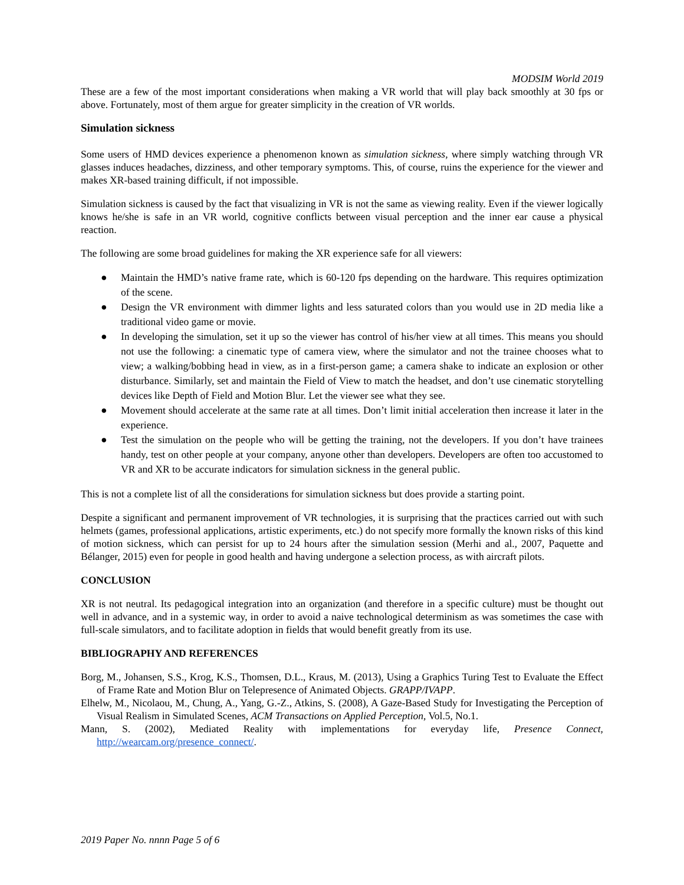MODSIM World 2019
These are a few of the most important considerations when making a VR world that will play back smoothly at 30 fps or above. Fortunately, most of them argue for greater simplicity in the creation of VR worlds.
Simulation sickness
Some users of HMD devices experience a phenomenon known as simulation sickness, where simply watching through VR glasses induces headaches, dizziness, and other temporary symptoms. This, of course, ruins the experience for the viewer and makes XR-based training difficult, if not impossible.
Simulation sickness is caused by the fact that visualizing in VR is not the same as viewing reality. Even if the viewer logically knows he/she is safe in an VR world, cognitive conflicts between visual perception and the inner ear cause a physical reaction.
The following are some broad guidelines for making the XR experience safe for all viewers:
● Maintain the HMD’s native frame rate, which is 60-120 fps depending on the hardware. This requires optimization of the scene.
● Design the VR environment with dimmer lights and less saturated colors than you would use in 2D media like a traditional video game or movie.
● In developing the simulation, set it up so the viewer has control of his/her view at all times. This means you should not use the following: a cinematic type of camera view, where the simulator and not the trainee chooses what to view; a walking/bobbing head in view, as in a first-person game; a camera shake to indicate an explosion or other disturbance. Similarly, set and maintain the Field of View to match the headset, and don’t use cinematic storytelling devices like Depth of Field and Motion Blur. Let the viewer see what they see.
● Movement should accelerate at the same rate at all times. Don’t limit initial acceleration then increase it later in the experience.
● Test the simulation on the people who will be getting the training, not the developers. If you don’t have trainees handy, test on other people at your company, anyone other than developers. Developers are often too accustomed to VR and XR to be accurate indicators for simulation sickness in the general public.
This is not a complete list of all the considerations for simulation sickness but does provide a starting point.
Despite a significant and permanent improvement of VR technologies, it is surprising that the practices carried out with such helmets (games, professional applications, artistic experiments, etc.) do not specify more formally the known risks of this kind of motion sickness, which can persist for up to 24 hours after the simulation session (Merhi and al., 2007, Paquette and Bélanger, 2015) even for people in good health and having undergone a selection process, as with aircraft pilots.
CONCLUSION
XR is not neutral. Its pedagogical integration into an organization (and therefore in a specific culture) must be thought out well in advance, and in a systemic way, in order to avoid a naive technological determinism as was sometimes the case with full-scale simulators, and to facilitate adoption in fields that would benefit greatly from its use.
BIBLIOGRAPHY AND REFERENCES
Borg, M., Johansen, S.S., Krog, K.S., Thomsen, D.L., Kraus, M. (2013), Using a Graphics Turing Test to Evaluate the Effect of Frame Rate and Motion Blur on Telepresence of Animated Objects. GRAPP/IVAPP.
Elhelw, M., Nicolaou, M., Chung, A., Yang, G.-Z., Atkins, S. (2008), A Gaze-Based Study for Investigating the Perception of Visual Realism in Simulated Scenes, ACM Transactions on Applied Perception, Vol.5, No.1.
Mann, S. (2002), Mediated Reality with implementations for everyday life, Presence Connect, http://wearcam.org/presence_connect/.
2019 Paper No. nnnn Page 5 of 6